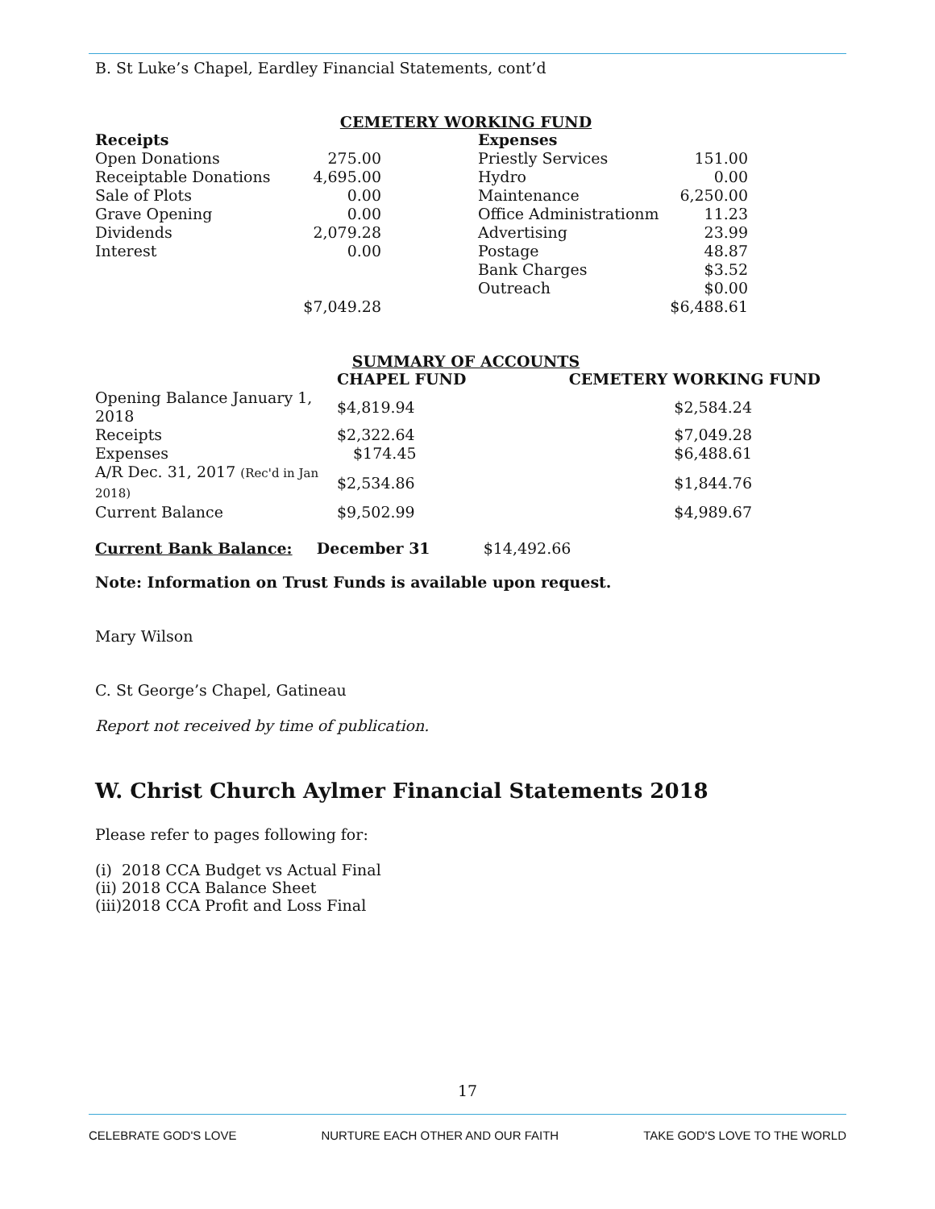B. St Luke’s Chapel, Eardley Financial Statements, cont’d
CEMETERY WORKING FUND
| Receipts | | | Expenses | |
| --- | --- | --- | --- | --- |
| Open Donations | 275.00 | | Priestly Services | 151.00 |
| Receiptable Donations | 4,695.00 | | Hydro | 0.00 |
| Sale of Plots | 0.00 | | Maintenance | 6,250.00 |
| Grave Opening | 0.00 | | Office Administrationm | 11.23 |
| Dividends | 2,079.28 | | Advertising | 23.99 |
| Interest | 0.00 | | Postage | 48.87 |
| | | | Bank Charges | $3.52 |
| | | | Outreach | $0.00 |
| | $7,049.28 | | | $6,488.61 |
SUMMARY OF ACCOUNTS
| | CHAPEL FUND | CEMETERY WORKING FUND |
| --- | --- | --- |
| Opening Balance January 1, 2018 | $4,819.94 | $2,584.24 |
| Receipts | $2,322.64 | $7,049.28 |
| Expenses | $174.45 | $6,488.61 |
| A/R Dec. 31, 2017 (Rec'd in Jan 2018) | $2,534.86 | $1,844.76 |
| Current Balance | $9,502.99 | $4,989.67 |
Current Bank Balance: December 31 $14,492.66
Note: Information on Trust Funds is available upon request.
Mary Wilson
C. St George’s Chapel, Gatineau
Report not received by time of publication.
W. Christ Church Aylmer Financial Statements 2018
Please refer to pages following for:
(i) 2018 CCA Budget vs Actual Final
(ii) 2018 CCA Balance Sheet
(iii)2018 CCA Profit and Loss Final
17
CELEBRATE GOD'S LOVE NURTURE EACH OTHER AND OUR FAITH TAKE GOD'S LOVE TO THE WORLD